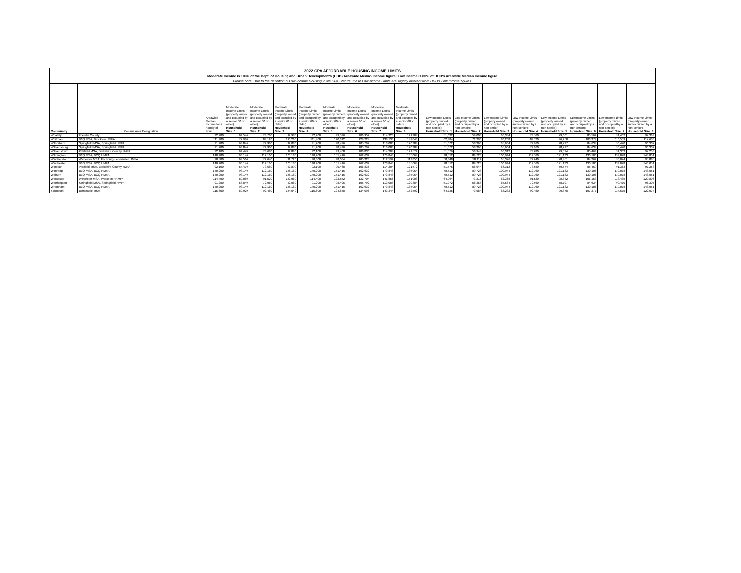2022 CPA AFFORDABLE HOUSING INCOME LIMITS
Moderate Income is 100% of the Dept. of Housing and Urban Development's (HUD) Areawide Median Income figure; Low Income is 80% of HUD's Areawide Median Income figure
Please Note: Due to the definition of Low Income Housing in the CPA Statute, these Low Income Limits are slightly different from HUD's Low Income figures.
| Community | Census Area Designation | Areawide Median Income for a Family of Four | Moderate Income Limits (property owned and occupied by a senior 60 or older) Household Size: 1 | Moderate Income Limits (property owned and occupied by a senior 60 or older) Household Size: 2 | Moderate Income Limits (property owned and occupied by a senior 60 or older) Household Size: 3 | Moderate Income Limits (property owned and occupied by a senior 60 or older) Household Size: 4 | Moderate Income Limits (property owned and occupied by a senior 60 or older) Household Size: 5 | Moderate Income Limits (property owned and occupied by a senior 60 or older) Household Size: 6 | Moderate Income Limits (property owned and occupied by a senior 60 or older) Household Size: 7 | Moderate Income Limits (property owned and occupied by a senior 60 or older) Household Size: 8 | | Low Income Limits (property owned and occupied by a non-senior): Household Size: 1 | Low Income Limits (property owned and occupied by a non-senior): Household Size: 2 | Low Income Limits (property owned and occupied by a non-senior): Household Size: 3 | Low Income Limits (property owned and occupied by a non-senior): Household Size: 4 | Low Income Limits (property owned and occupied by a non-senior): Household Size: 5 | Low Income Limits (property owned and occupied by a non-senior): Household Size: 6 | Low Income Limits (property owned and occupied by a non-senior): Household Size: 7 | Low Income Limits (property owned and occupied by a non-senior): Household Size: 8 |
| --- | --- | --- | --- | --- | --- | --- | --- | --- | --- | --- | --- | --- | --- | --- | --- | --- | --- | --- | --- |
| Whately | Franklin County | 92,200 | 64,540 | 73,760 | 82,980 | 92,200 | 99,576 | 106,952 | 114,328 | 121,704 | | 51,632 | 59,008 | 66,384 | 73,760 | 79,661 | 85,562 | 91,462 | 97,363 |
| Whitman | BCQ MSA, Brockton HMFA | 111,400 | 77,980 | 89,120 | 100,260 | 111,400 | 120,312 | 129,224 | 138,136 | 147,048 | | 62,384 | 71,296 | 80,208 | 89,120 | 96,250 | 103,379 | 110,509 | 117,638 |
| Wilbraham | Springfield MSA, Springfield HMFA | 91,200 | 63,840 | 72,960 | 82,080 | 91,200 | 98,496 | 105,792 | 113,088 | 120,384 | | 51,072 | 58,368 | 65,664 | 72,960 | 78,797 | 84,634 | 90,470 | 96,307 |
| Williamsburg | Springfield MSA, Springfield HMFA | 91,200 | 63,840 | 72,960 | 82,080 | 91,200 | 98,496 | 105,792 | 113,088 | 120,384 | | 51,072 | 58,368 | 65,664 | 72,960 | 78,797 | 84,634 | 90,470 | 96,307 |
| Williamstown | Pittsfield MSA, Berkshire County HMFA | 92,100 | 64,470 | 73,680 | 82,890 | 92,100 | 99,468 | 106,836 | 114,204 | 121,572 | | 51,576 | 58,944 | 66,312 | 73,680 | 79,574 | 85,469 | 91,363 | 97,258 |
| Wilmington | BCQ MSA, BCQ HMFA | 140,200 | 98,140 | 112,160 | 126,180 | 140,200 | 151,416 | 162,632 | 173,848 | 185,064 | | 78,512 | 89,728 | 100,944 | 112,160 | 121,133 | 130,106 | 139,078 | 148,051 |
| Winchendon | Worcester MSA, Fitchburg-Leominster HMFA | 90,800 | 63,560 | 72,640 | 81,720 | 90,800 | 98,064 | 105,328 | 112,592 | 119,856 | | 50,848 | 58,112 | 65,376 | 72,640 | 78,451 | 84,262 | 90,074 | 95,885 |
| Winchester | BCQ MSA, BCQ HMFA | 140,200 | 98,140 | 112,160 | 126,180 | 140,200 | 151,416 | 162,632 | 173,848 | 185,064 | | 78,512 | 89,728 | 100,944 | 112,160 | 121,133 | 130,106 | 139,078 | 148,051 |
| Windsor | Pittsfield MSA, Berkshire County HMFA | 92,100 | 64,470 | 73,680 | 82,890 | 92,100 | 99,468 | 106,836 | 114,204 | 121,572 | | 51,576 | 58,944 | 66,312 | 73,680 | 79,574 | 85,469 | 91,363 | 97,258 |
| Winthrop | BCQ MSA, BCQ HMFA | 140,200 | 98,140 | 112,160 | 126,180 | 140,200 | 151,416 | 162,632 | 173,848 | 185,064 | | 78,512 | 89,728 | 100,944 | 112,160 | 121,133 | 130,106 | 139,078 | 148,051 |
| Woburn | BCQ MSA, BCQ HMFA | 140,200 | 98,140 | 112,160 | 126,180 | 140,200 | 151,416 | 162,632 | 173,848 | 185,064 | | 78,512 | 89,728 | 100,944 | 112,160 | 121,133 | 130,106 | 139,078 | 148,051 |
| Worcester | Worcester MSA, Worcester HMFA | 114,400 | 80,080 | 91,520 | 102,960 | 114,400 | 123,552 | 132,704 | 141,856 | 151,008 | | 64,064 | 73,216 | 82,368 | 91,520 | 98,842 | 106,163 | 113,485 | 120,806 |
| Worthington | Springfield MSA, Springfield HMFA | 91,200 | 63,840 | 72,960 | 82,080 | 91,200 | 98,496 | 105,792 | 113,088 | 120,384 | | 51,072 | 58,368 | 65,664 | 72,960 | 78,797 | 84,634 | 90,470 | 96,307 |
| Wrentham | BCQ MSA, BCQ HMFA | 140,200 | 98,140 | 112,160 | 126,180 | 140,200 | 151,416 | 162,632 | 173,848 | 185,064 | | 78,512 | 89,728 | 100,944 | 112,160 | 121,133 | 130,106 | 139,078 | 148,051 |
| Yarmouth | Barnstable MSA | 115,600 | 80,920 | 92,480 | 104,040 | 115,600 | 124,848 | 134,096 | 143,344 | 152,592 | | 64,736 | 73,984 | 83,232 | 92,480 | 99,878 | 107,277 | 114,675 | 122,074 |